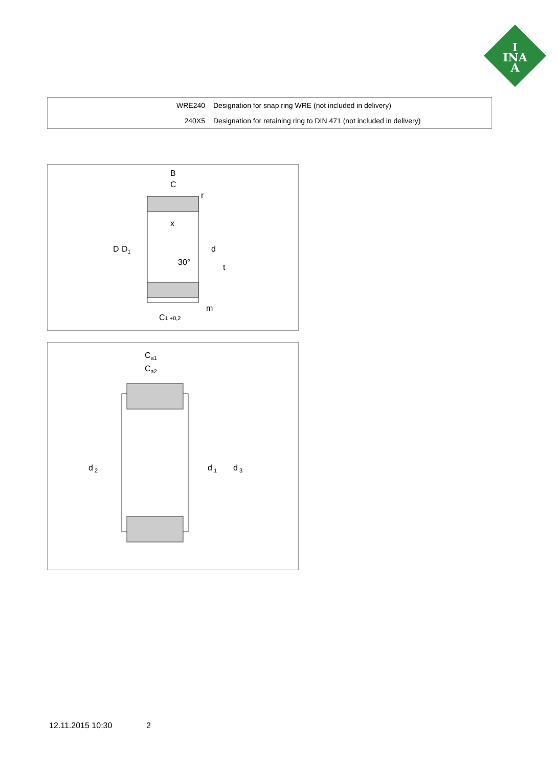I
INA
A
| WRE240 | Designation for snap ring WRE (not included in delivery) |
| 240X5 | Designation for retaining ring to DIN 471 (not included in delivery) |
B
C
r
D
D1
x
d
30°
t
m
C1 +0,2
Ca1
Ca2
d 2
d 1
d 3
12.11.2015 10:30 2